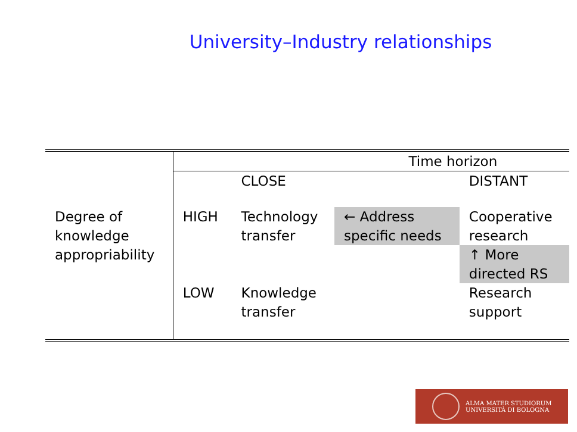University–Industry relationships
| | Time horizon | | | |
| | | CLOSE | | DISTANT |
| Degree of knowledge appropriability | HIGH | Technology transfer | ← Address specific needs | Cooperative research |
| | | | | ↑ More directed RS |
| | LOW | Knowledge transfer | | Research support |
ALMA MATER STUDIORUM
UNIVERSITÀ DI BOLOGNA